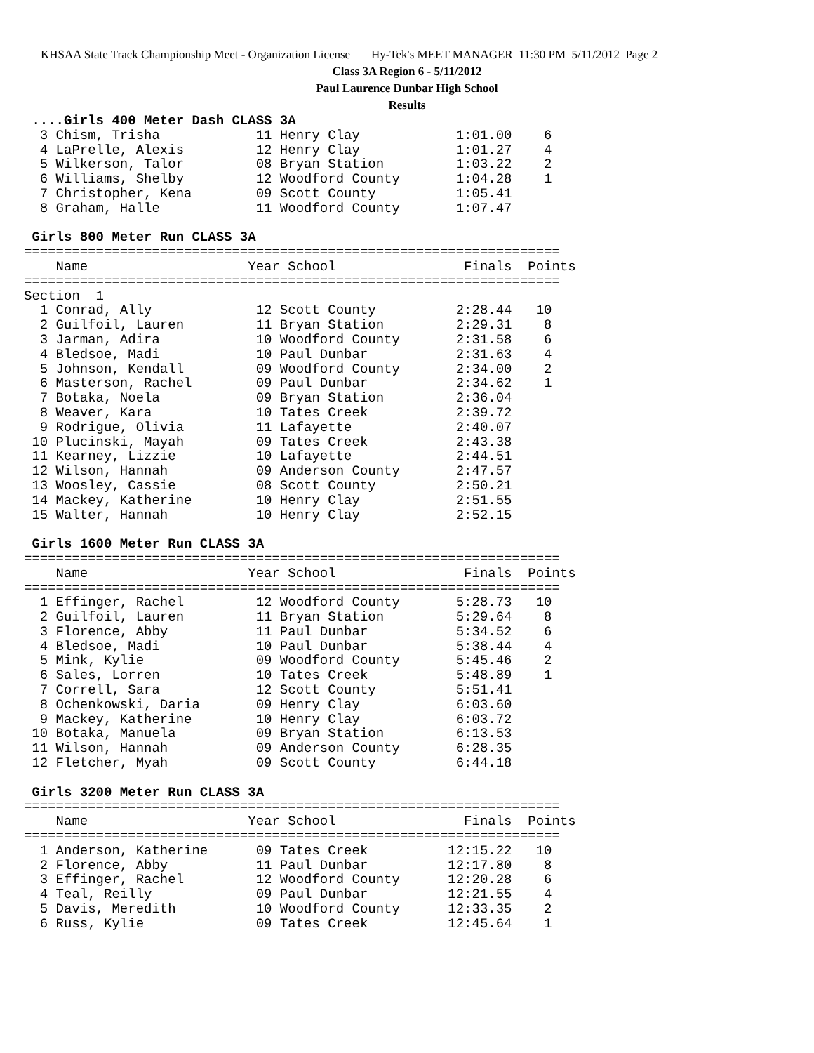KHSAA State Track Championship Meet - Organization License Hy-Tek's MEET MANAGER 11:30 PM 5/11/2012 Page 2
Class 3A Region 6 - 5/11/2012
Paul Laurence Dunbar High School
Results
 ....Girls 400 Meter Dash CLASS 3A
  3 Chism, Trisha            11 Henry Clay            1:01.00    6
  4 LaPrelle, Alexis         12 Henry Clay            1:01.27    4
  5 Wilkerson, Talor         08 Bryan Station         1:03.22    2
  6 Williams, Shelby         12 Woodford County       1:04.28    1
  7 Christopher, Kena        09 Scott County          1:05.41
  8 Graham, Halle            11 Woodford County       1:07.47

 Girls 800 Meter Run CLASS 3A
===================================================================
    Name                    Year School                Finals  Points
===================================================================
Section  1
  1 Conrad, Ally             12 Scott County          2:28.44   10
  2 Guilfoil, Lauren         11 Bryan Station         2:29.31    8
  3 Jarman, Adira            10 Woodford County       2:31.58    6
  4 Bledsoe, Madi            10 Paul Dunbar           2:31.63    4
  5 Johnson, Kendall         09 Woodford County       2:34.00    2
  6 Masterson, Rachel        09 Paul Dunbar           2:34.62    1
  7 Botaka, Noela            09 Bryan Station         2:36.04
  8 Weaver, Kara             10 Tates Creek           2:39.72
  9 Rodrigue, Olivia         11 Lafayette             2:40.07
 10 Plucinski, Mayah         09 Tates Creek           2:43.38
 11 Kearney, Lizzie          10 Lafayette             2:44.51
 12 Wilson, Hannah           09 Anderson County       2:47.57
 13 Woosley, Cassie          08 Scott County          2:50.21
 14 Mackey, Katherine        10 Henry Clay            2:51.55
 15 Walter, Hannah           10 Henry Clay            2:52.15

 Girls 1600 Meter Run CLASS 3A
===================================================================
    Name                    Year School                Finals  Points
===================================================================
  1 Effinger, Rachel         12 Woodford County       5:28.73   10
  2 Guilfoil, Lauren         11 Bryan Station         5:29.64    8
  3 Florence, Abby           11 Paul Dunbar           5:34.52    6
  4 Bledsoe, Madi            10 Paul Dunbar           5:38.44    4
  5 Mink, Kylie              09 Woodford County       5:45.46    2
  6 Sales, Lorren            10 Tates Creek           5:48.89    1
  7 Correll, Sara            12 Scott County          5:51.41
  8 Ochenkowski, Daria       09 Henry Clay            6:03.60
  9 Mackey, Katherine        10 Henry Clay            6:03.72
 10 Botaka, Manuela          09 Bryan Station         6:13.53
 11 Wilson, Hannah           09 Anderson County       6:28.35
 12 Fletcher, Myah           09 Scott County          6:44.18

 Girls 3200 Meter Run CLASS 3A
===================================================================
    Name                    Year School                Finals  Points
===================================================================
  1 Anderson, Katherine      09 Tates Creek          12:15.22   10
  2 Florence, Abby           11 Paul Dunbar          12:17.80    8
  3 Effinger, Rachel         12 Woodford County      12:20.28    6
  4 Teal, Reilly             09 Paul Dunbar          12:21.55    4
  5 Davis, Meredith          10 Woodford County      12:33.35    2
  6 Russ, Kylie              09 Tates Creek          12:45.64    1